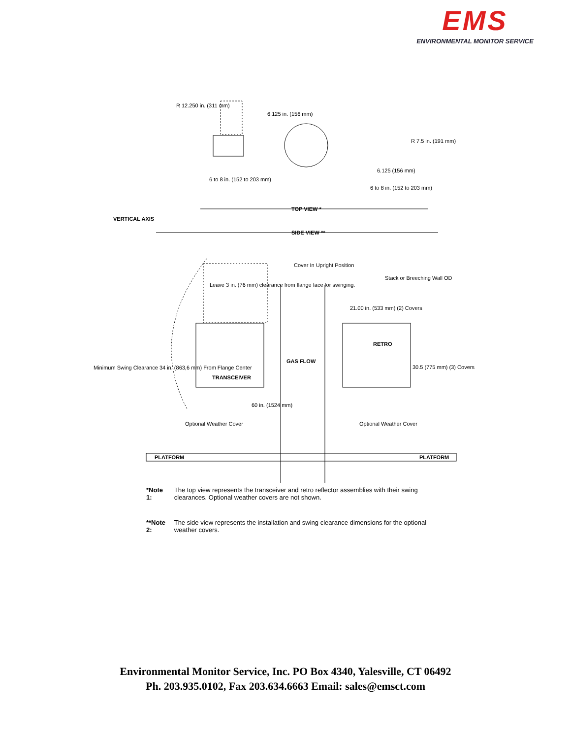EMS
ENVIRONMENTAL MONITOR SERVICE
R 12.250 in. (311 mm)
6.125 in. (156 mm)
R 7.5 in. (191 mm)
6.125 (156 mm)
6 to 8 in. (152 to 203 mm)
6 to 8 in. (152 to 203 mm)
TOP VIEW *
VERTICAL AXIS
SIDE VIEW **
Cover In Upright Position
Stack or Breeching Wall OD
Leave 3 in. (76 mm) clearance from flange face for swinging.
21.00 in. (533 mm) (2) Covers
RETRO
GAS FLOW
30.5 (775 mm) (3) Covers
Minimum Swing Clearance 34 in. (863,6 mm) From Flange Center
TRANSCEIVER
60 in. (1524 mm)
Optional Weather Cover
Optional Weather Cover
PLATFORM
PLATFORM
| *Note 1: | The top view represents the transceiver and retro reflector assemblies with their swing clearances. Optional weather covers are not shown. |
| **Note 2: | The side view represents the installation and swing clearance dimensions for the optional weather covers. |
Environmental Monitor Service, Inc. PO Box 4340, Yalesville, CT 06492
Ph. 203.935.0102, Fax 203.634.6663 Email: sales@emsct.com